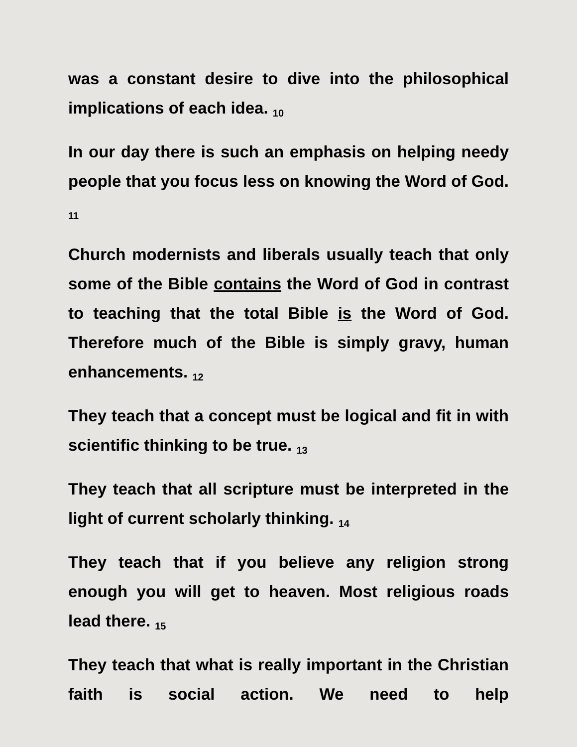was a constant desire to dive into the philosophical implications of each idea. <sub>10</sub>
In our day there is such an emphasis on helping needy people that you focus less on knowing the Word of God. <sub>11</sub>
Church modernists and liberals usually teach that only some of the Bible contains the Word of God in contrast to teaching that the total Bible is the Word of God. Therefore much of the Bible is simply gravy, human enhancements. <sub>12</sub>
They teach that a concept must be logical and fit in with scientific thinking to be true. <sub>13</sub>
They teach that all scripture must be interpreted in the light of current scholarly thinking. <sub>14</sub>
They teach that if you believe any religion strong enough you will get to heaven. Most religious roads lead there. <sub>15</sub>
They teach that what is really important in the Christian faith is social action. We need to help